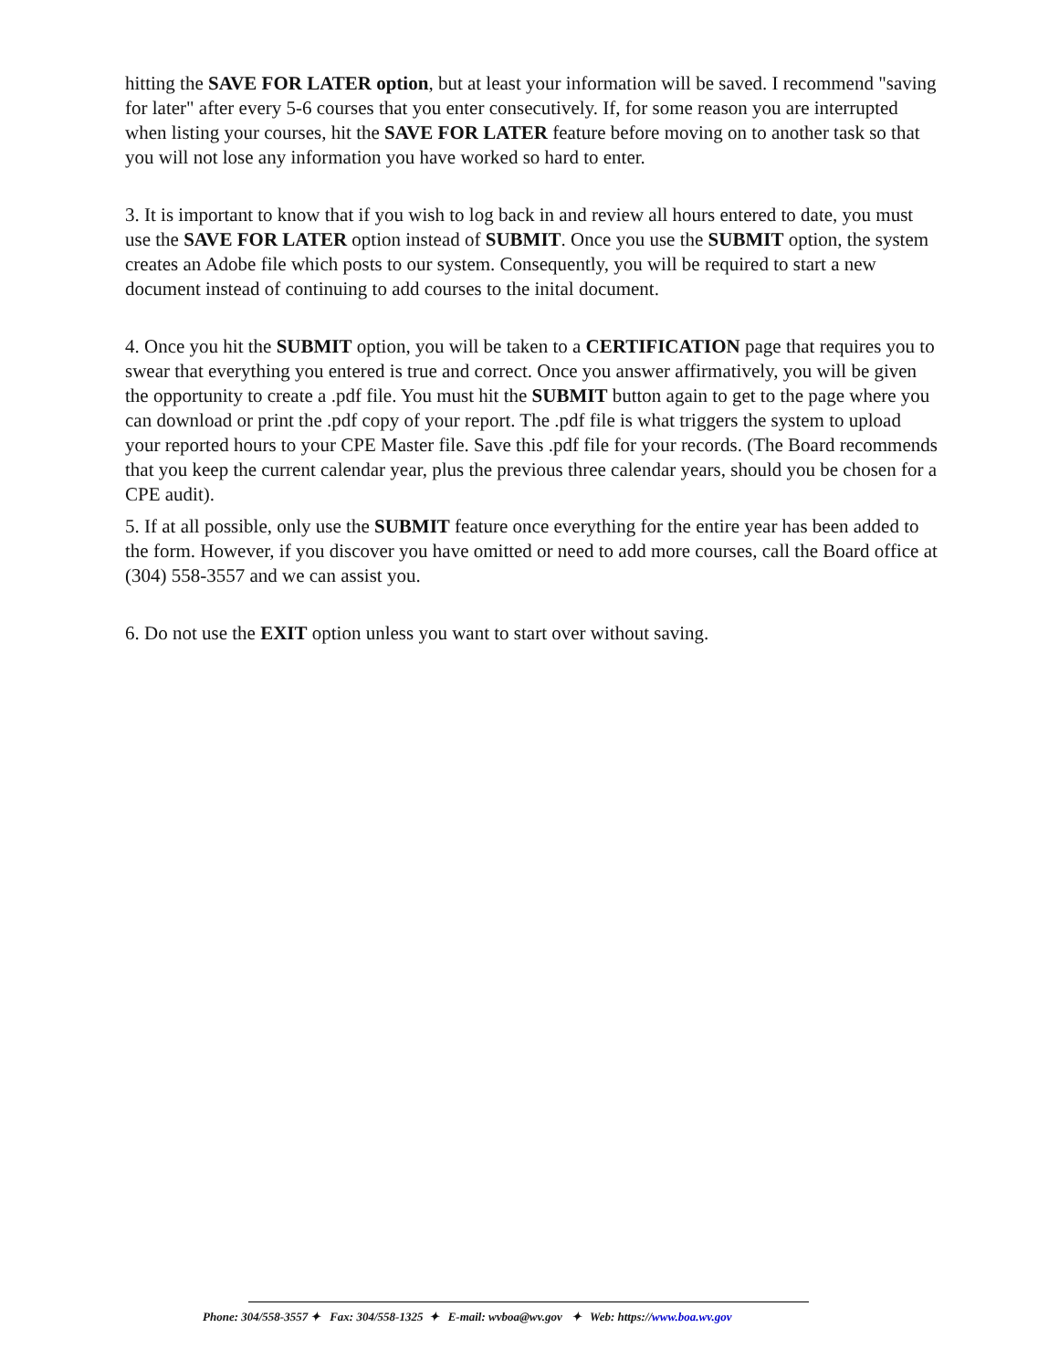hitting the SAVE FOR LATER option, but at least your information will be saved. I recommend "saving for later" after every 5-6 courses that you enter consecutively. If, for some reason you are interrupted when listing your courses, hit the SAVE FOR LATER feature before moving on to another task so that you will not lose any information you have worked so hard to enter.
3. It is important to know that if you wish to log back in and review all hours entered to date, you must use the SAVE FOR LATER option instead of SUBMIT. Once you use the SUBMIT option, the system creates an Adobe file which posts to our system. Consequently, you will be required to start a new document instead of continuing to add courses to the inital document.
4. Once you hit the SUBMIT option, you will be taken to a CERTIFICATION page that requires you to swear that everything you entered is true and correct. Once you answer affirmatively, you will be given the opportunity to create a .pdf file. You must hit the SUBMIT button again to get to the page where you can download or print the .pdf copy of your report. The .pdf file is what triggers the system to upload your reported hours to your CPE Master file. Save this .pdf file for your records. (The Board recommends that you keep the current calendar year, plus the previous three calendar years, should you be chosen for a CPE audit).
5. If at all possible, only use the SUBMIT feature once everything for the entire year has been added to the form. However, if you discover you have omitted or need to add more courses, call the Board office at (304) 558-3557 and we can assist you.
6. Do not use the EXIT option unless you want to start over without saving.
Phone: 304/558-3557 ✦ Fax: 304/558-1325 ✦ E-mail: wvboa@wv.gov ✦ Web: https://www.boa.wv.gov